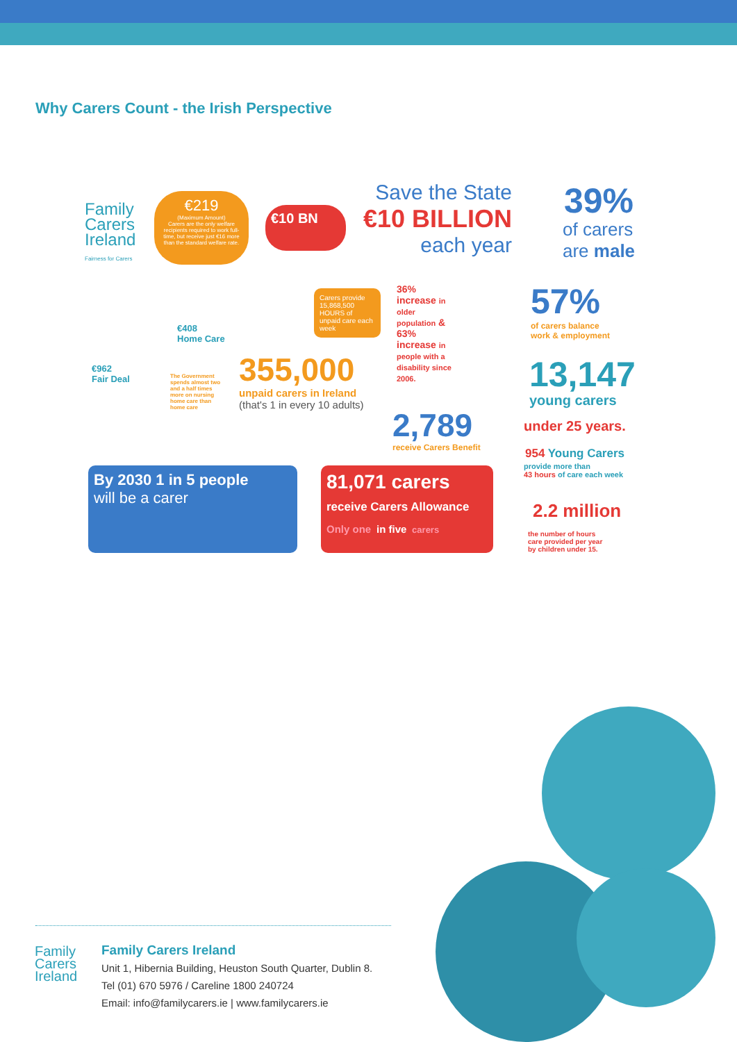Why Carers Count - the Irish Perspective
Family
Carers
Ireland
Fairness for Carers
€219
(Maximum Amount)
Carers are the only welfare recipients required to work full-time, but receive just €16 more than the standard welfare rate.
€10 BN
Save the State
€10 BILLION
each year
39%
of carers
are male
€962
Fair Deal
€408
Home Care
The Government spends almost two and a half times more on nursing home care than home care
Carers provide 15,868,500 HOURS of unpaid care each week
355,000
unpaid carers in Ireland
(that's 1 in every 10 adults)
36% increase in older population & 63% increase in people with a disability since 2006.
2,789
receive Carers Benefit
57%
of carers balance
work & employment
13,147
young carers
under 25 years.
954 Young Carers
provide more than
43 hours of care each week
2.2 million
the number of hours
care provided per year
by children under 15.
By 2030 1 in 5 people
will be a carer
81,071 carers
receive Carers Allowance
Only one in five carers
Family
Carers
Ireland
Family Carers Ireland
Unit 1, Hibernia Building, Heuston South Quarter, Dublin 8.
Tel (01) 670 5976 / Careline 1800 240724
Email: info@familycarers.ie | www.familycarers.ie